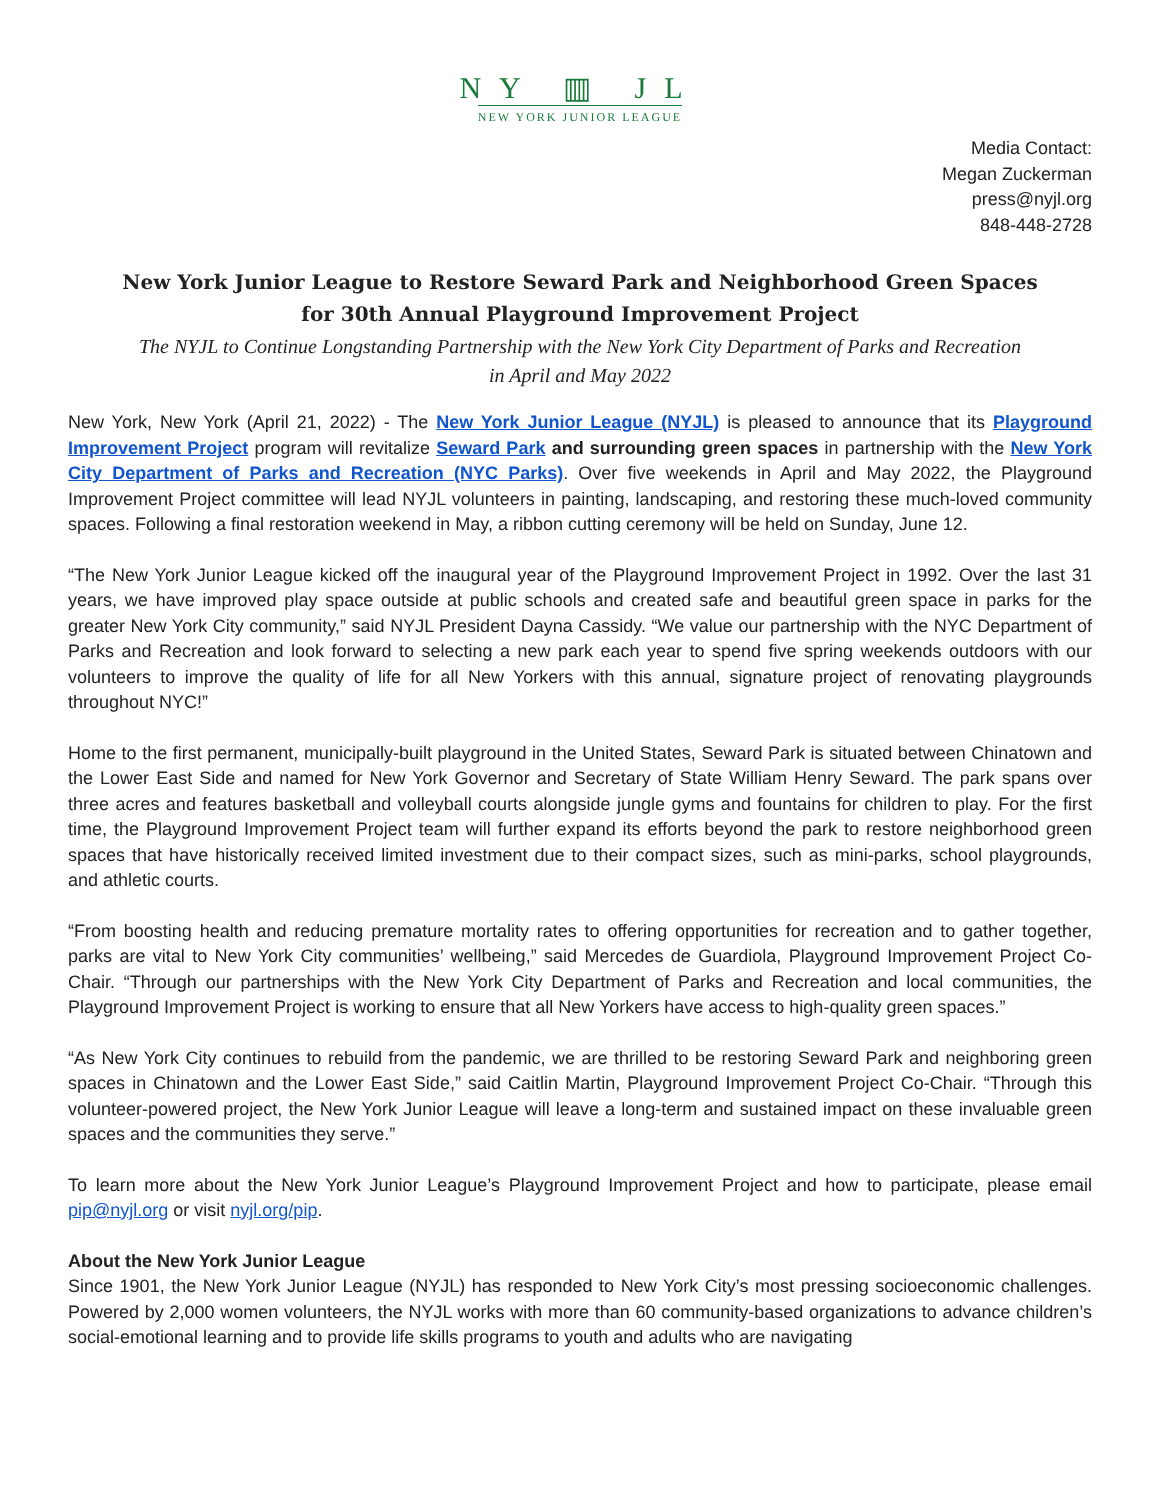NY ▥ JL
NEW YORK JUNIOR LEAGUE
Media Contact:
Megan Zuckerman
press@nyjl.org
848-448-2728
New York Junior League to Restore Seward Park and Neighborhood Green Spaces
for 30th Annual Playground Improvement Project
The NYJL to Continue Longstanding Partnership with the New York City Department of Parks and Recreation
in April and May 2022
New York, New York (April 21, 2022) - The New York Junior League (NYJL) is pleased to announce that its Playground Improvement Project program will revitalize Seward Park and surrounding green spaces in partnership with the New York City Department of Parks and Recreation (NYC Parks). Over five weekends in April and May 2022, the Playground Improvement Project committee will lead NYJL volunteers in painting, landscaping, and restoring these much-loved community spaces. Following a final restoration weekend in May, a ribbon cutting ceremony will be held on Sunday, June 12.
“The New York Junior League kicked off the inaugural year of the Playground Improvement Project in 1992. Over the last 31 years, we have improved play space outside at public schools and created safe and beautiful green space in parks for the greater New York City community,” said NYJL President Dayna Cassidy. “We value our partnership with the NYC Department of Parks and Recreation and look forward to selecting a new park each year to spend five spring weekends outdoors with our volunteers to improve the quality of life for all New Yorkers with this annual, signature project of renovating playgrounds throughout NYC!”
Home to the first permanent, municipally-built playground in the United States, Seward Park is situated between Chinatown and the Lower East Side and named for New York Governor and Secretary of State William Henry Seward. The park spans over three acres and features basketball and volleyball courts alongside jungle gyms and fountains for children to play. For the first time, the Playground Improvement Project team will further expand its efforts beyond the park to restore neighborhood green spaces that have historically received limited investment due to their compact sizes, such as mini-parks, school playgrounds, and athletic courts.
“From boosting health and reducing premature mortality rates to offering opportunities for recreation and to gather together, parks are vital to New York City communities’ wellbeing,” said Mercedes de Guardiola, Playground Improvement Project Co-Chair. “Through our partnerships with the New York City Department of Parks and Recreation and local communities, the Playground Improvement Project is working to ensure that all New Yorkers have access to high-quality green spaces.”
“As New York City continues to rebuild from the pandemic, we are thrilled to be restoring Seward Park and neighboring green spaces in Chinatown and the Lower East Side,” said Caitlin Martin, Playground Improvement Project Co-Chair. “Through this volunteer-powered project, the New York Junior League will leave a long-term and sustained impact on these invaluable green spaces and the communities they serve.”
To learn more about the New York Junior League’s Playground Improvement Project and how to participate, please email pip@nyjl.org or visit nyjl.org/pip.
About the New York Junior League
Since 1901, the New York Junior League (NYJL) has responded to New York City’s most pressing socioeconomic challenges. Powered by 2,000 women volunteers, the NYJL works with more than 60 community-based organizations to advance children’s social-emotional learning and to provide life skills programs to youth and adults who are navigating